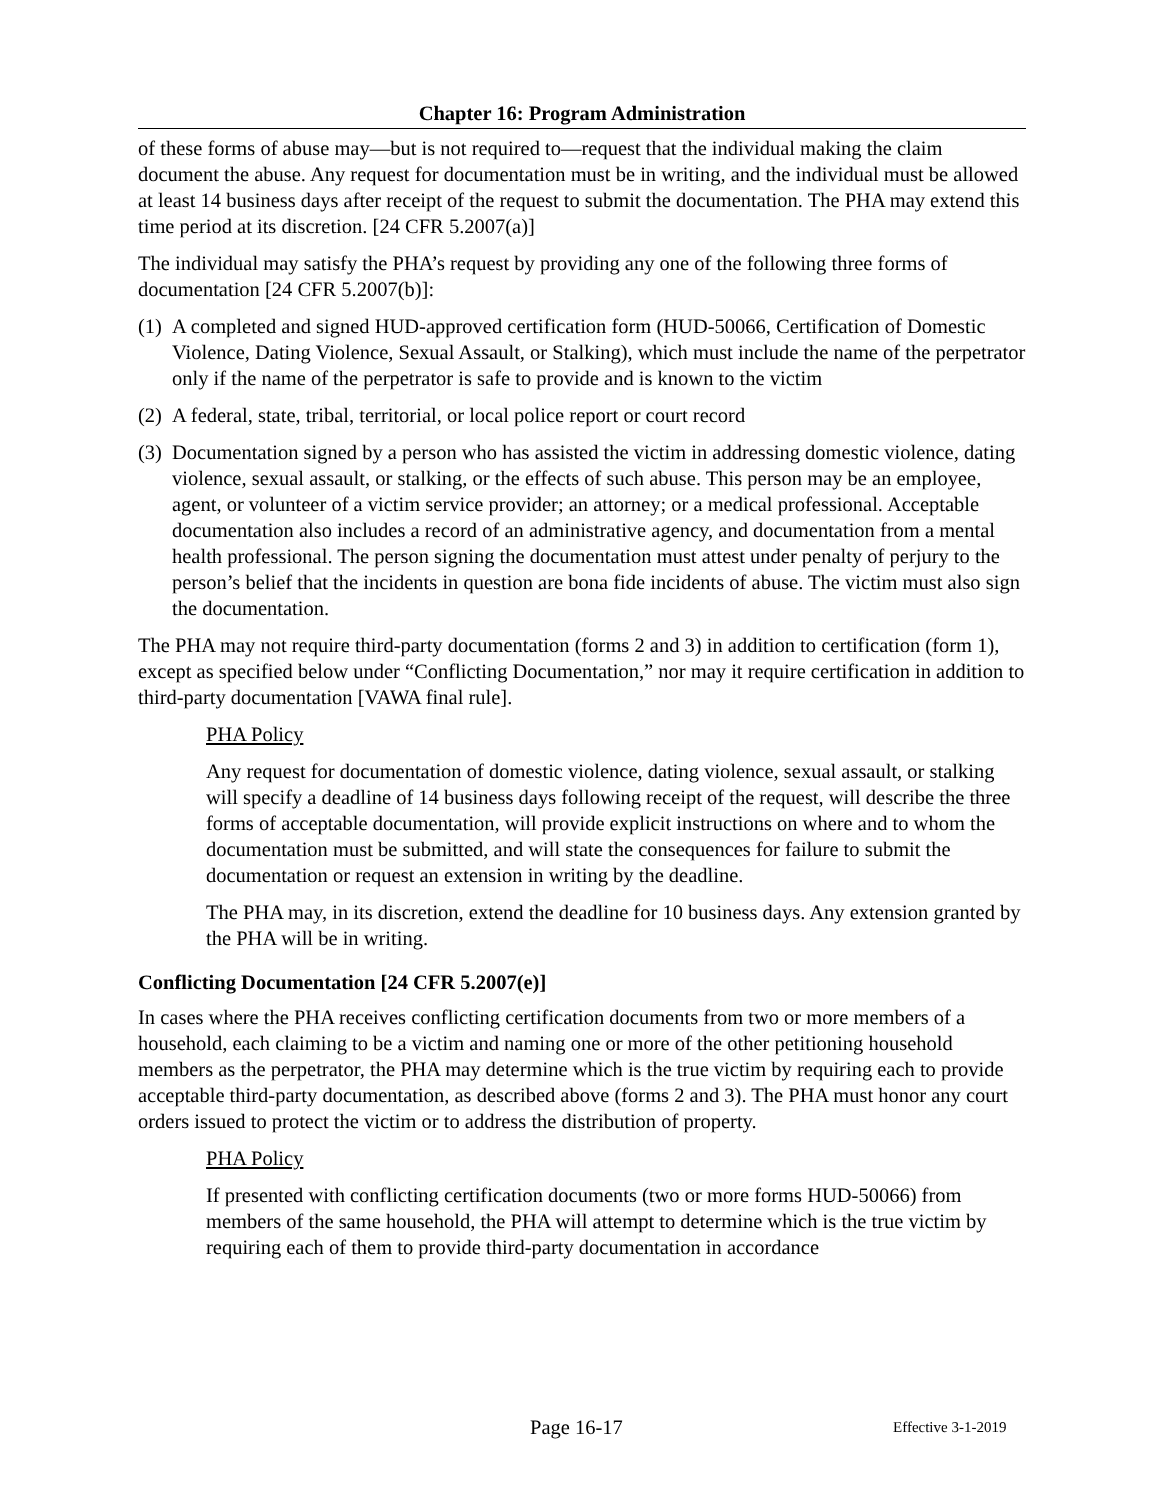Chapter 16: Program Administration
of these forms of abuse may—but is not required to—request that the individual making the claim document the abuse. Any request for documentation must be in writing, and the individual must be allowed at least 14 business days after receipt of the request to submit the documentation. The PHA may extend this time period at its discretion. [24 CFR 5.2007(a)]
The individual may satisfy the PHA’s request by providing any one of the following three forms of documentation [24 CFR 5.2007(b)]:
(1) A completed and signed HUD-approved certification form (HUD-50066, Certification of Domestic Violence, Dating Violence, Sexual Assault, or Stalking), which must include the name of the perpetrator only if the name of the perpetrator is safe to provide and is known to the victim
(2) A federal, state, tribal, territorial, or local police report or court record
(3) Documentation signed by a person who has assisted the victim in addressing domestic violence, dating violence, sexual assault, or stalking, or the effects of such abuse. This person may be an employee, agent, or volunteer of a victim service provider; an attorney; or a medical professional. Acceptable documentation also includes a record of an administrative agency, and documentation from a mental health professional. The person signing the documentation must attest under penalty of perjury to the person’s belief that the incidents in question are bona fide incidents of abuse. The victim must also sign the documentation.
The PHA may not require third-party documentation (forms 2 and 3) in addition to certification (form 1), except as specified below under “Conflicting Documentation,” nor may it require certification in addition to third-party documentation [VAWA final rule].
PHA Policy
Any request for documentation of domestic violence, dating violence, sexual assault, or stalking will specify a deadline of 14 business days following receipt of the request, will describe the three forms of acceptable documentation, will provide explicit instructions on where and to whom the documentation must be submitted, and will state the consequences for failure to submit the documentation or request an extension in writing by the deadline.
The PHA may, in its discretion, extend the deadline for 10 business days. Any extension granted by the PHA will be in writing.
Conflicting Documentation [24 CFR 5.2007(e)]
In cases where the PHA receives conflicting certification documents from two or more members of a household, each claiming to be a victim and naming one or more of the other petitioning household members as the perpetrator, the PHA may determine which is the true victim by requiring each to provide acceptable third-party documentation, as described above (forms 2 and 3). The PHA must honor any court orders issued to protect the victim or to address the distribution of property.
PHA Policy
If presented with conflicting certification documents (two or more forms HUD-50066) from members of the same household, the PHA will attempt to determine which is the true victim by requiring each of them to provide third-party documentation in accordance
Page 16-17 Effective 3-1-2019